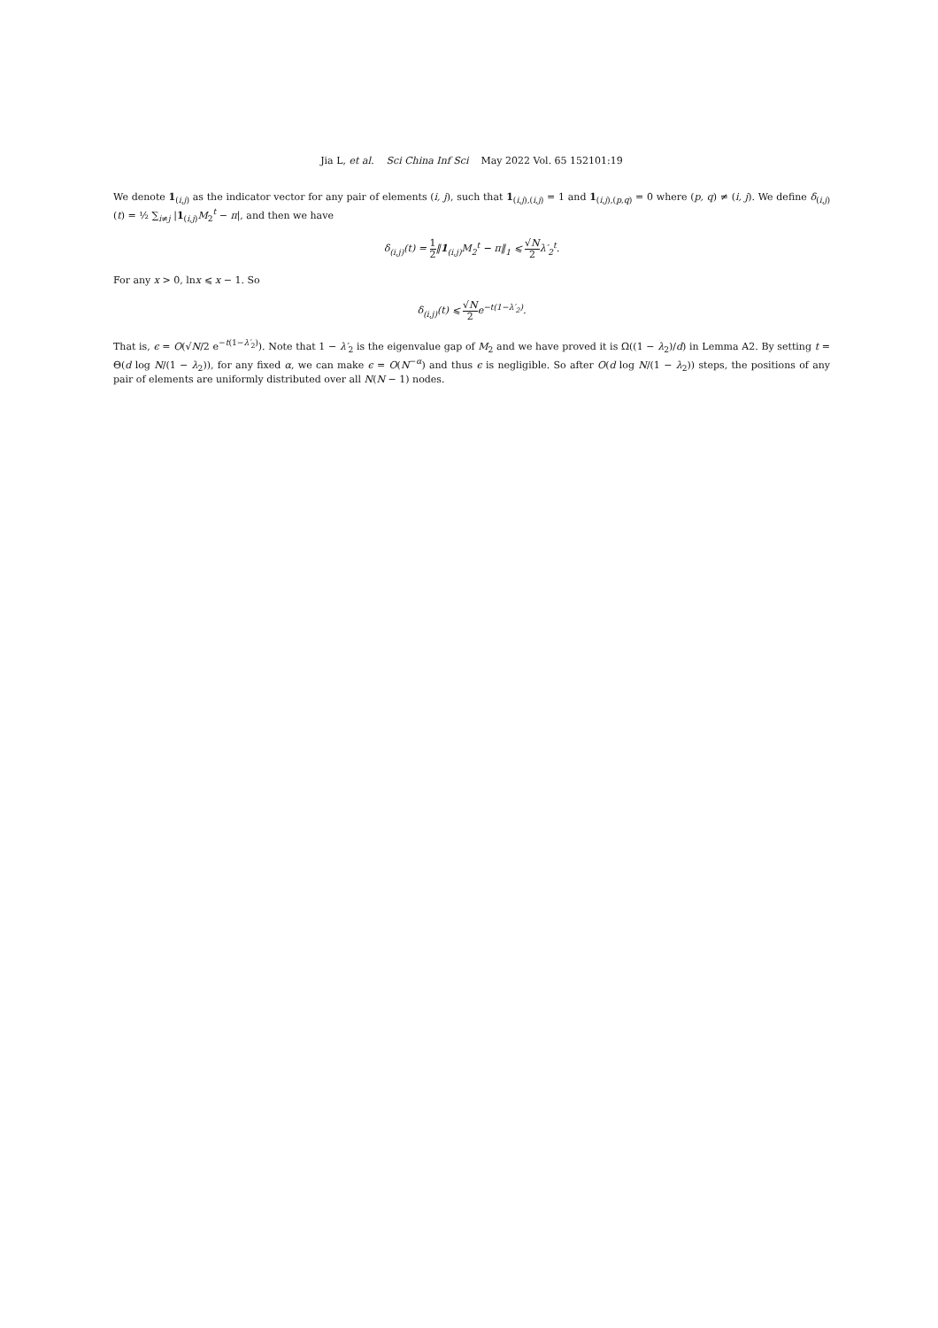Jia L, et al. Sci China Inf Sci May 2022 Vol. 65 152101:19
We denote 1<sub>(i,j)</sub> as the indicator vector for any pair of elements (i, j), such that 1<sub>(i,j),(i,j)</sub> = 1 and 1<sub>(i,j),(p,q)</sub> = 0 where (p, q) ≠ (i, j). We define δ<sub>(i,j)</sub>(t) = ½ ∑<sub>i≠j</sub> |1<sub>(i,j)</sub>M<sub>2</sub><sup>t</sup> − π|, and then we have
δ<sub>(i,j)</sub>(t) = 1 2‖1<sub>(i,j)</sub>M<sub>2</sub><sup>t</sup> − π‖<sub>1</sub> ⩽ √N 2 λ′<sub>2</sub><sup>t</sup>.
For any x > 0, lnx ⩽ x − 1. So
δ<sub>(i,j)</sub>(t) ⩽ √N 2e<sup>−t(1−λ′<sub>2</sub>)</sup>.
That is, ϵ = O(√N/2 e<sup>−t(1−λ′<sub>2</sub>)</sup>). Note that 1 − λ′<sub>2</sub> is the eigenvalue gap of M<sub>2</sub> and we have proved it is Ω((1 − λ<sub>2</sub>)/d) in Lemma A2. By setting t = Θ(d log N/(1 − λ<sub>2</sub>)), for any fixed α, we can make ϵ = O(N<sup>−α</sup>) and thus ϵ is negligible. So after O(d log N/(1 − λ<sub>2</sub>)) steps, the positions of any pair of elements are uniformly distributed over all N(N − 1) nodes.